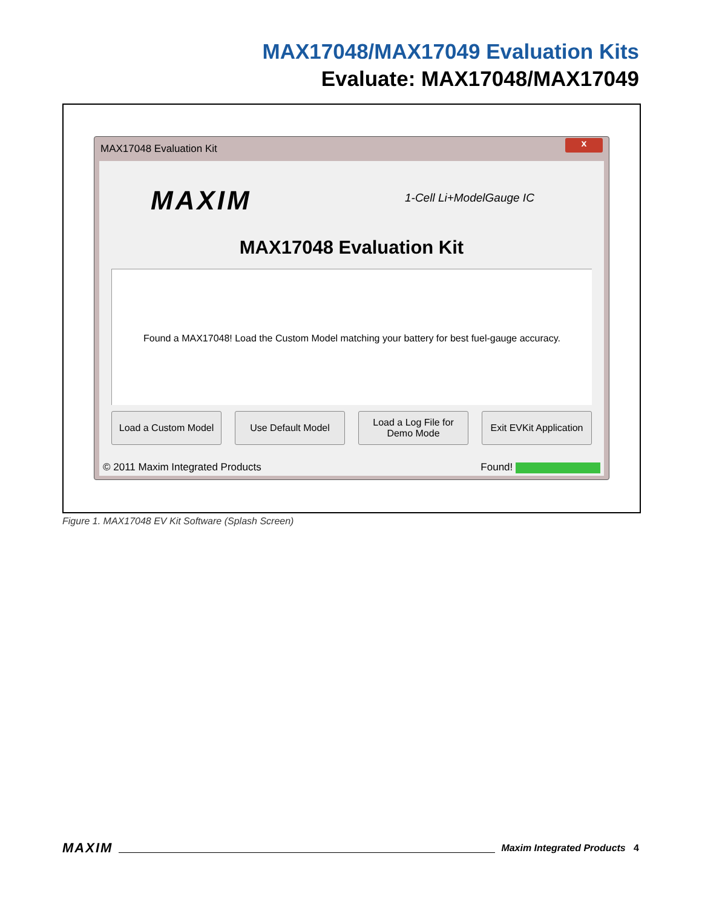MAX17048/MAX17049 Evaluation Kits
Evaluate: MAX17048/MAX17049
MAX17048 Evaluation Kit
x
MAXIM 1-Cell Li+ModelGauge IC
MAX17048 Evaluation Kit
Found a MAX17048! Load the Custom Model matching your battery for best fuel-gauge accuracy.
Load a Custom Model
Use Default Model Load a Log File for
Demo Mode
Exit EVKit Application
© 2011 Maxim Integrated Products Found!
Figure 1. MAX17048 EV Kit Software (Splash Screen)
MAXIM Maxim Integrated Products 4